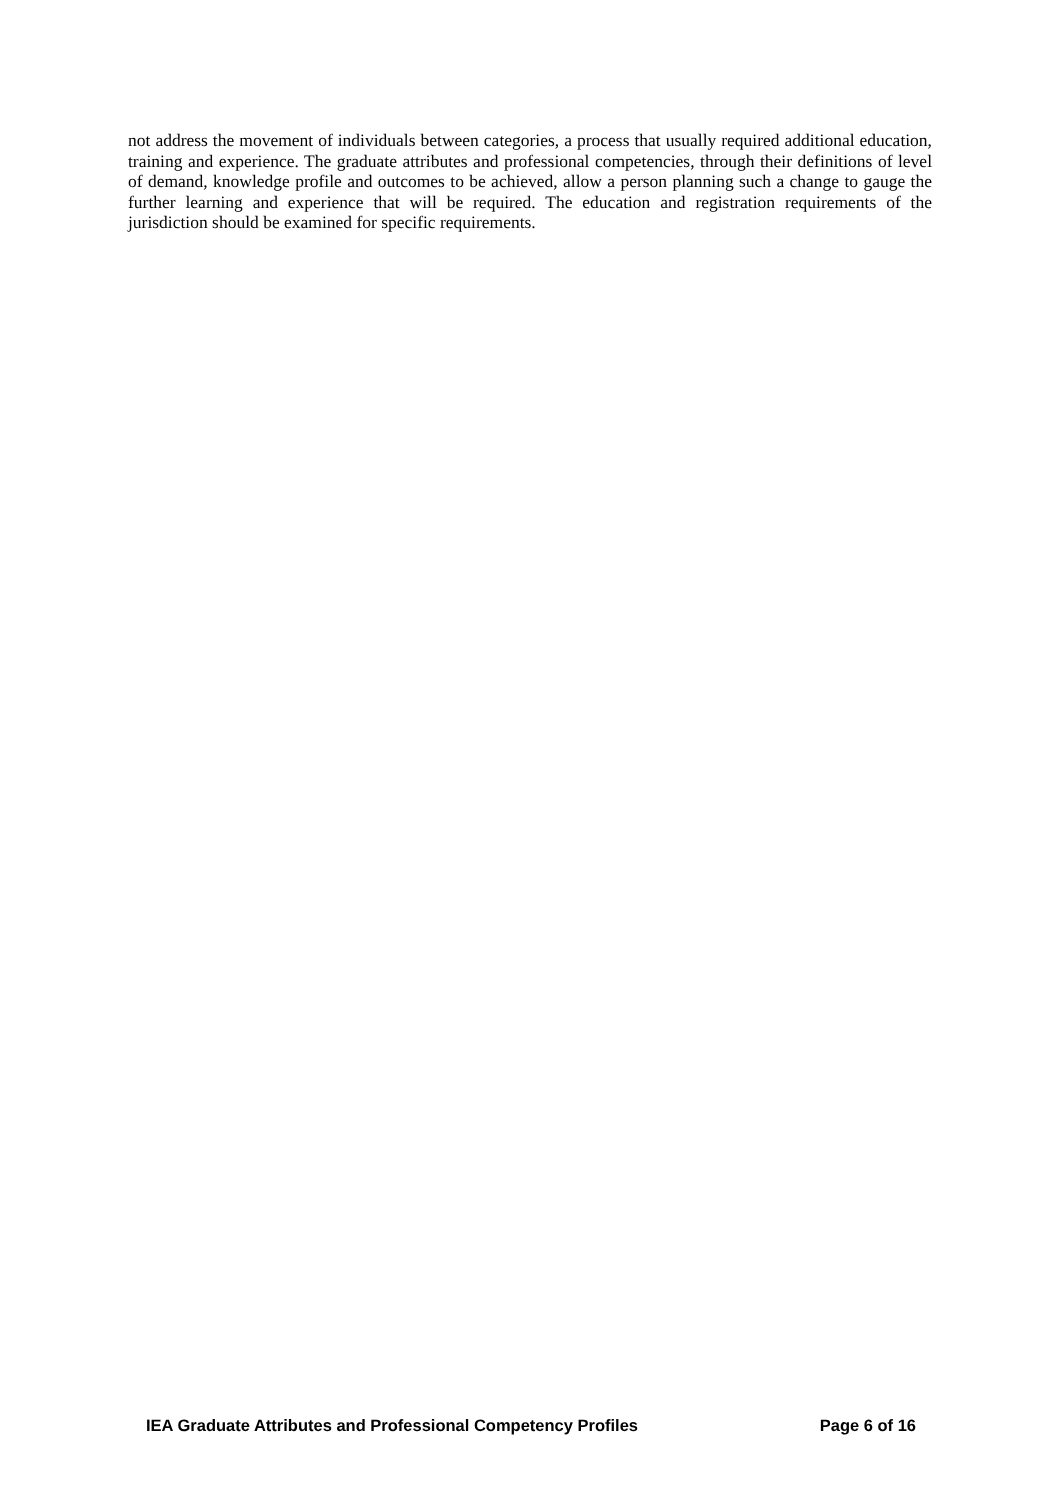not address the movement of individuals between categories, a process that usually required additional education, training and experience. The graduate attributes and professional competencies, through their definitions of level of demand, knowledge profile and outcomes to be achieved, allow a person planning such a change to gauge the further learning and experience that will be required. The education and registration requirements of the jurisdiction should be examined for specific requirements.
IEA Graduate Attributes and Professional Competency Profiles Page 6 of 16